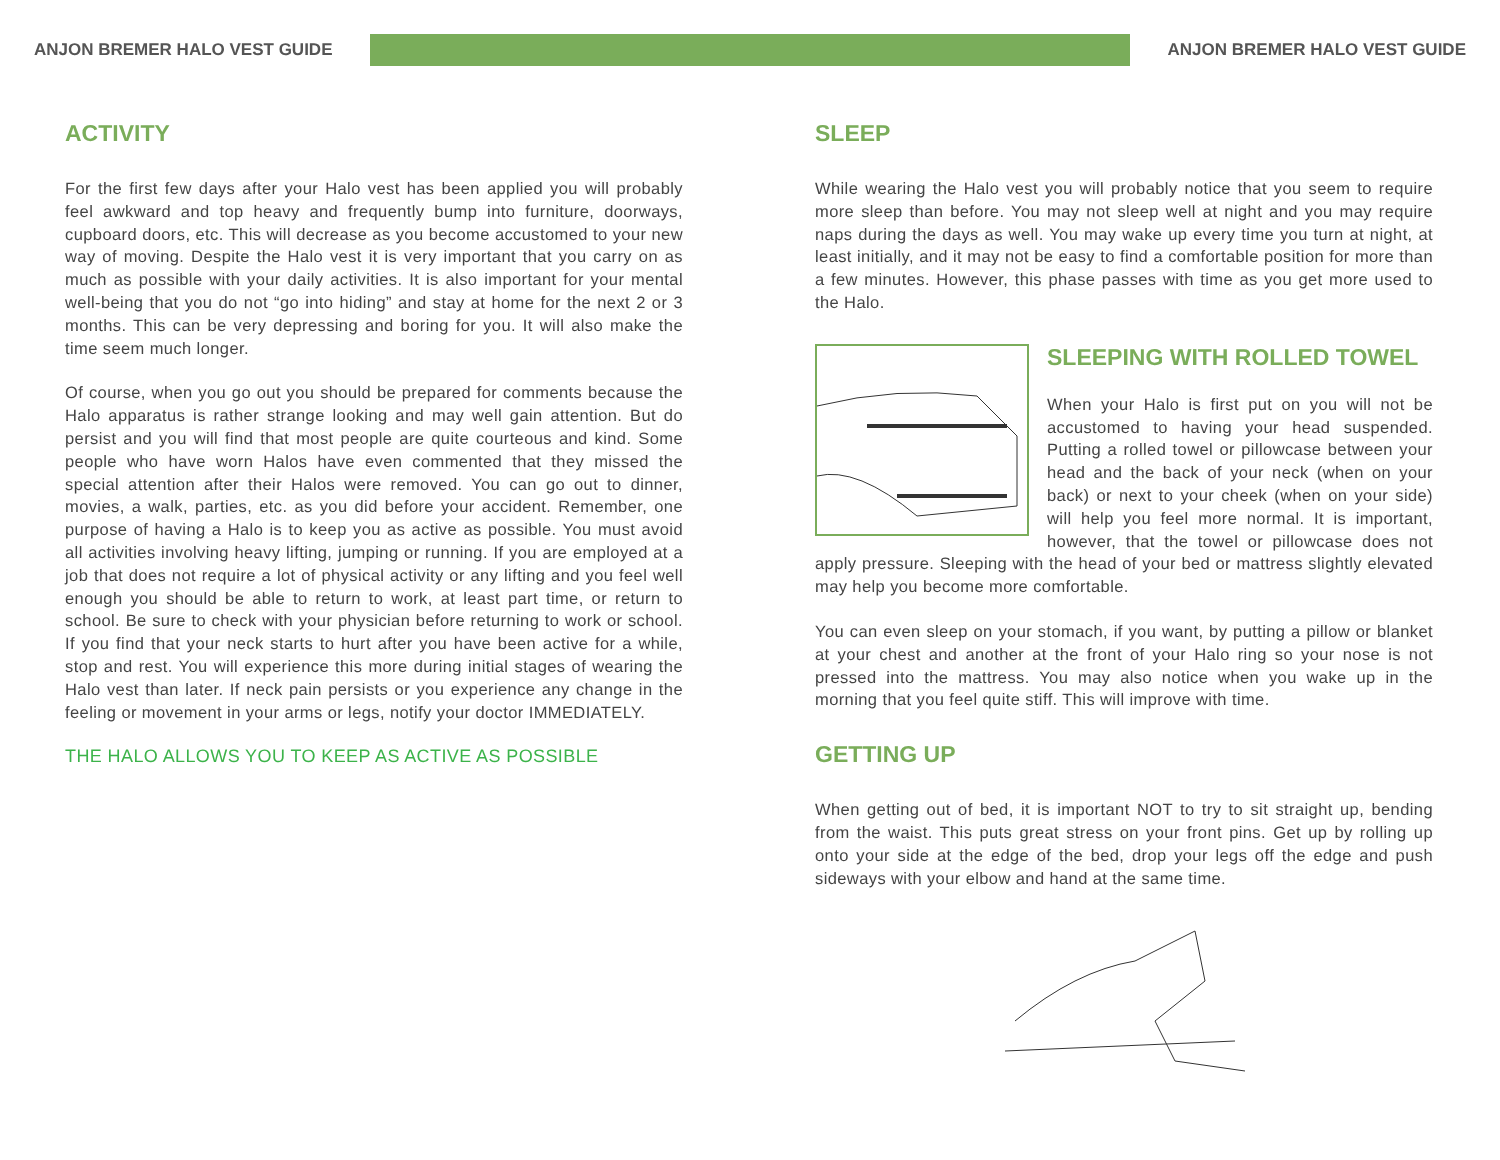ANJON BREMER HALO VEST GUIDE ANJON BREMER HALO VEST GUIDE
ACTIVITY
For the first few days after your Halo vest has been applied you will probably feel awkward and top heavy and frequently bump into furniture, doorways, cupboard doors, etc. This will decrease as you become accustomed to your new way of moving. Despite the Halo vest it is very important that you carry on as much as possible with your daily activities. It is also important for your mental well-being that you do not “go into hiding” and stay at home for the next 2 or 3 months. This can be very depressing and boring for you. It will also make the time seem much longer.
Of course, when you go out you should be prepared for comments because the Halo apparatus is rather strange looking and may well gain attention. But do persist and you will find that most people are quite courteous and kind. Some people who have worn Halos have even commented that they missed the special attention after their Halos were removed. You can go out to dinner, movies, a walk, parties, etc. as you did before your accident. Remember, one purpose of having a Halo is to keep you as active as possible. You must avoid all activities involving heavy lifting, jumping or running. If you are employed at a job that does not require a lot of physical activity or any lifting and you feel well enough you should be able to return to work, at least part time, or return to school. Be sure to check with your physician before returning to work or school. If you find that your neck starts to hurt after you have been active for a while, stop and rest. You will experience this more during initial stages of wearing the Halo vest than later. If neck pain persists or you experience any change in the feeling or movement in your arms or legs, notify your doctor IMMEDIATELY.
THE HALO ALLOWS YOU TO KEEP AS ACTIVE AS POSSIBLE
SLEEP
While wearing the Halo vest you will probably notice that you seem to require more sleep than before. You may not sleep well at night and you may require naps during the days as well. You may wake up every time you turn at night, at least initially, and it may not be easy to find a comfortable position for more than a few minutes. However, this phase passes with time as you get more used to the Halo.
SLEEPING WITH ROLLED TOWEL
When your Halo is first put on you will not be accustomed to having your head suspended. Putting a rolled towel or pillowcase between your head and the back of your neck (when on your back) or next to your cheek (when on your side) will help you feel more normal. It is important, however, that the towel or pillowcase does not apply pressure. Sleeping with the head of your bed or mattress slightly elevated may help you become more comfortable.
You can even sleep on your stomach, if you want, by putting a pillow or blanket at your chest and another at the front of your Halo ring so your nose is not pressed into the mattress. You may also notice when you wake up in the morning that you feel quite stiff. This will improve with time.
GETTING UP
When getting out of bed, it is important NOT to try to sit straight up, bending from the waist. This puts great stress on your front pins. Get up by rolling up onto your side at the edge of the bed, drop your legs off the edge and push sideways with your elbow and hand at the same time.